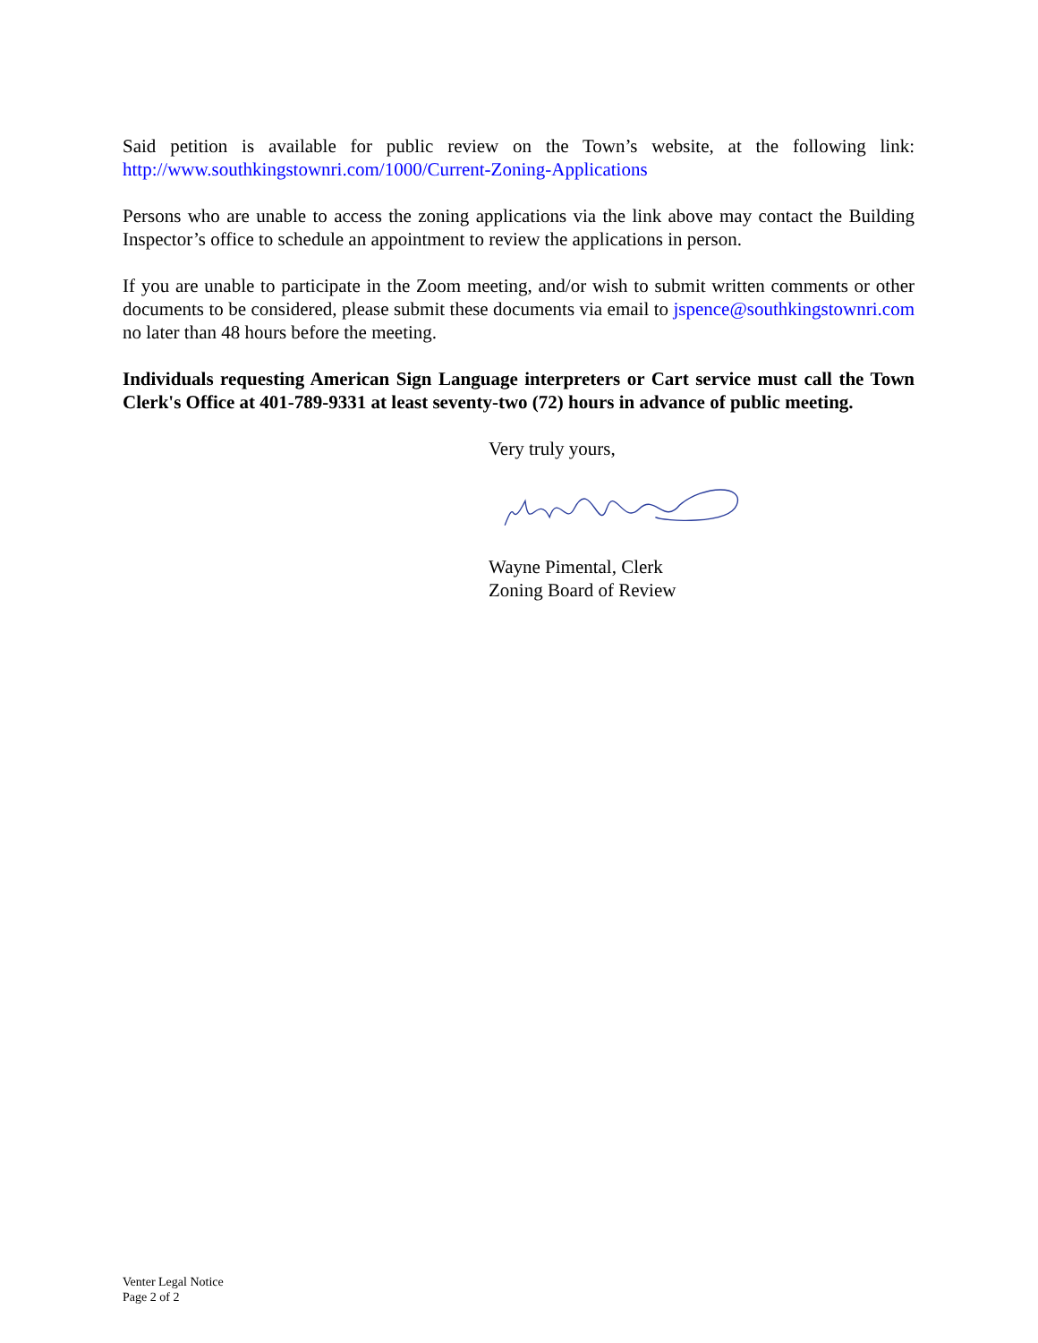Said petition is available for public review on the Town’s website, at the following link: http://www.southkingstownri.com/1000/Current-Zoning-Applications
Persons who are unable to access the zoning applications via the link above may contact the Building Inspector’s office to schedule an appointment to review the applications in person.
If you are unable to participate in the Zoom meeting, and/or wish to submit written comments or other documents to be considered, please submit these documents via email to jspence@southkingstownri.com no later than 48 hours before the meeting.
Individuals requesting American Sign Language interpreters or Cart service must call the Town Clerk's Office at 401-789-9331 at least seventy-two (72) hours in advance of public meeting.
Very truly yours,
Wayne Pimental, Clerk
Zoning Board of Review
Venter Legal Notice
Page 2 of 2